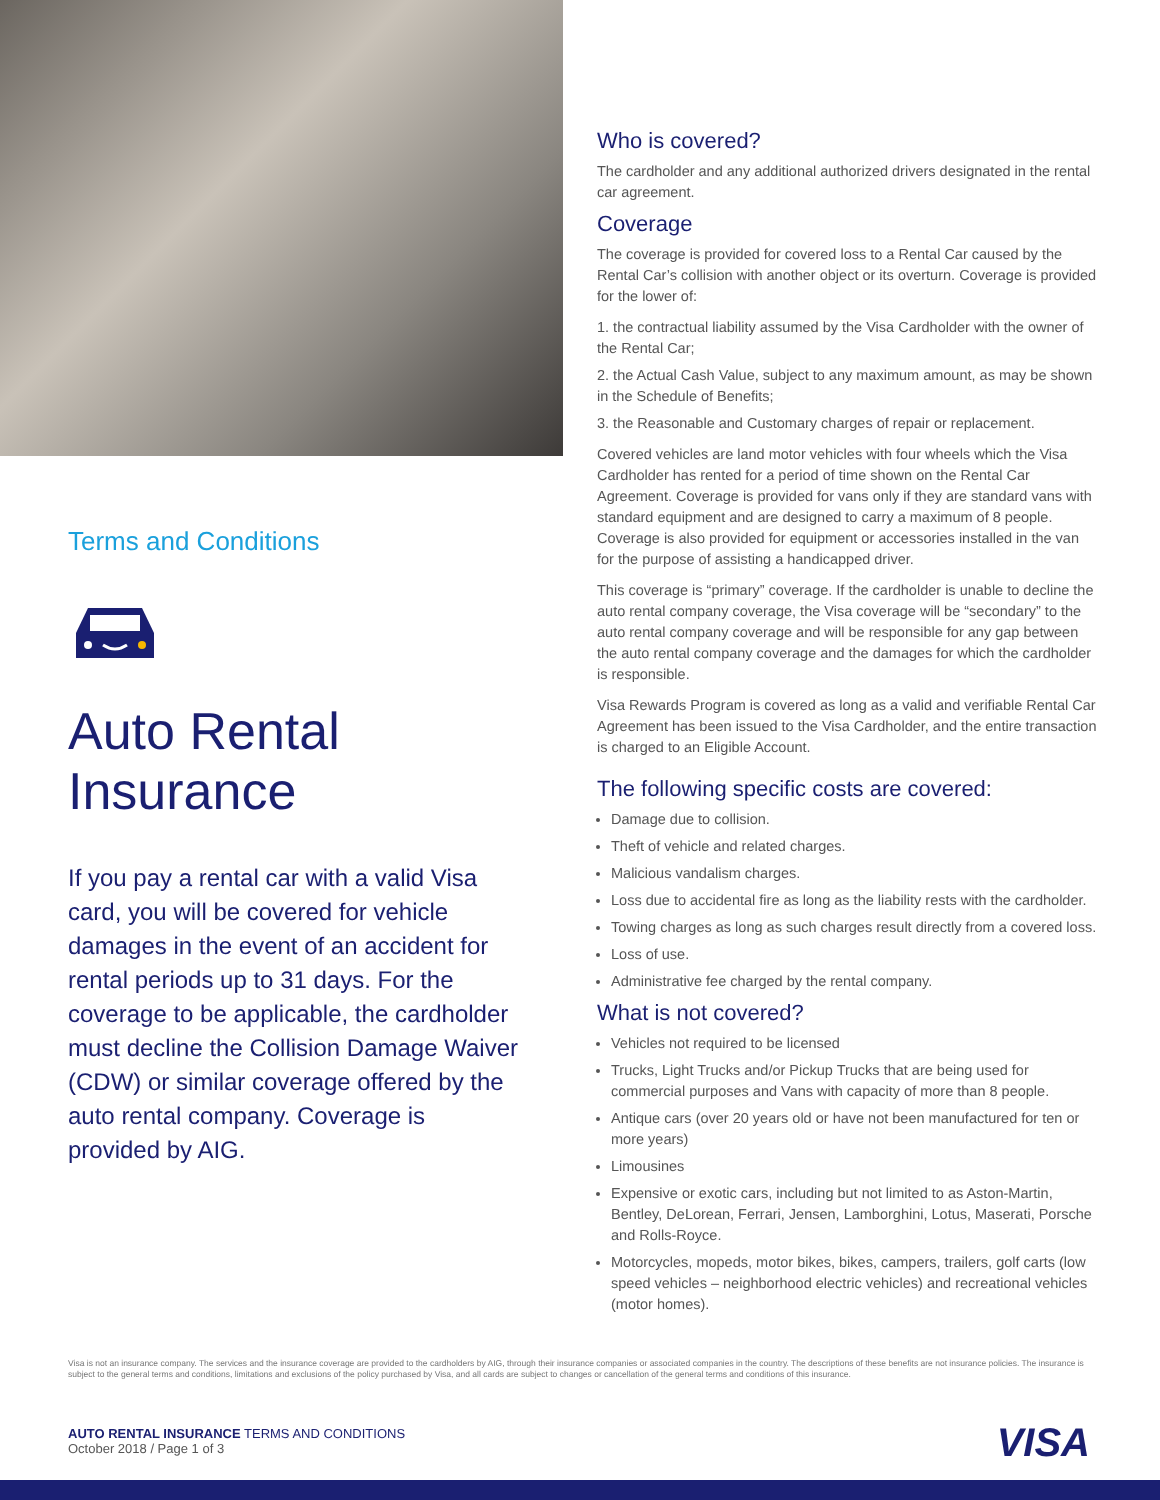Terms and Conditions
Auto Rental Insurance
If you pay a rental car with a valid Visa card, you will be covered for vehicle damages in the event of an accident for rental periods up to 31 days. For the coverage to be applicable, the cardholder must decline the Collision Damage Waiver (CDW) or similar coverage offered by the auto rental company. Coverage is provided by AIG.
Who is covered?
The cardholder and any additional authorized drivers designated in the rental car agreement.
Coverage
The coverage is provided for covered loss to a Rental Car caused by the Rental Car’s collision with another object or its overturn. Coverage is provided for the lower of:
1. the contractual liability assumed by the Visa Cardholder with the owner of the Rental Car;
2. the Actual Cash Value, subject to any maximum amount, as may be shown in the Schedule of Benefits;
3. the Reasonable and Customary charges of repair or replacement.
Covered vehicles are land motor vehicles with four wheels which the Visa Cardholder has rented for a period of time shown on the Rental Car Agreement. Coverage is provided for vans only if they are standard vans with standard equipment and are designed to carry a maximum of 8 people. Coverage is also provided for equipment or accessories installed in the van for the purpose of assisting a handicapped driver.
This coverage is “primary” coverage. If the cardholder is unable to decline the auto rental company coverage, the Visa coverage will be “secondary” to the auto rental company coverage and will be responsible for any gap between the auto rental company coverage and the damages for which the cardholder is responsible.
Visa Rewards Program is covered as long as a valid and verifiable Rental Car Agreement has been issued to the Visa Cardholder, and the entire transaction is charged to an Eligible Account.
The following specific costs are covered:
Damage due to collision.
Theft of vehicle and related charges.
Malicious vandalism charges.
Loss due to accidental fire as long as the liability rests with the cardholder.
Towing charges as long as such charges result directly from a covered loss.
Loss of use.
Administrative fee charged by the rental company.
What is not covered?
Vehicles not required to be licensed
Trucks, Light Trucks and/or Pickup Trucks that are being used for commercial purposes and Vans with capacity of more than 8 people.
Antique cars (over 20 years old or have not been manufactured for ten or more years)
Limousines
Expensive or exotic cars, including but not limited to as Aston-Martin, Bentley, DeLorean, Ferrari, Jensen, Lamborghini, Lotus, Maserati, Porsche and Rolls-Royce.
Motorcycles, mopeds, motor bikes, bikes, campers, trailers, golf carts (low speed vehicles – neighborhood electric vehicles) and recreational vehicles (motor homes).
Visa is not an insurance company. The services and the insurance coverage are provided to the cardholders by AIG, through their insurance companies or associated companies in the country. The descriptions of these benefits are not insurance policies. The insurance is subject to the general terms and conditions, limitations and exclusions of the policy purchased by Visa, and all cards are subject to changes or cancellation of the general terms and conditions of this insurance.
AUTO RENTAL INSURANCE TERMS AND CONDITIONS
October 2018 / Page 1 of 3
VISA